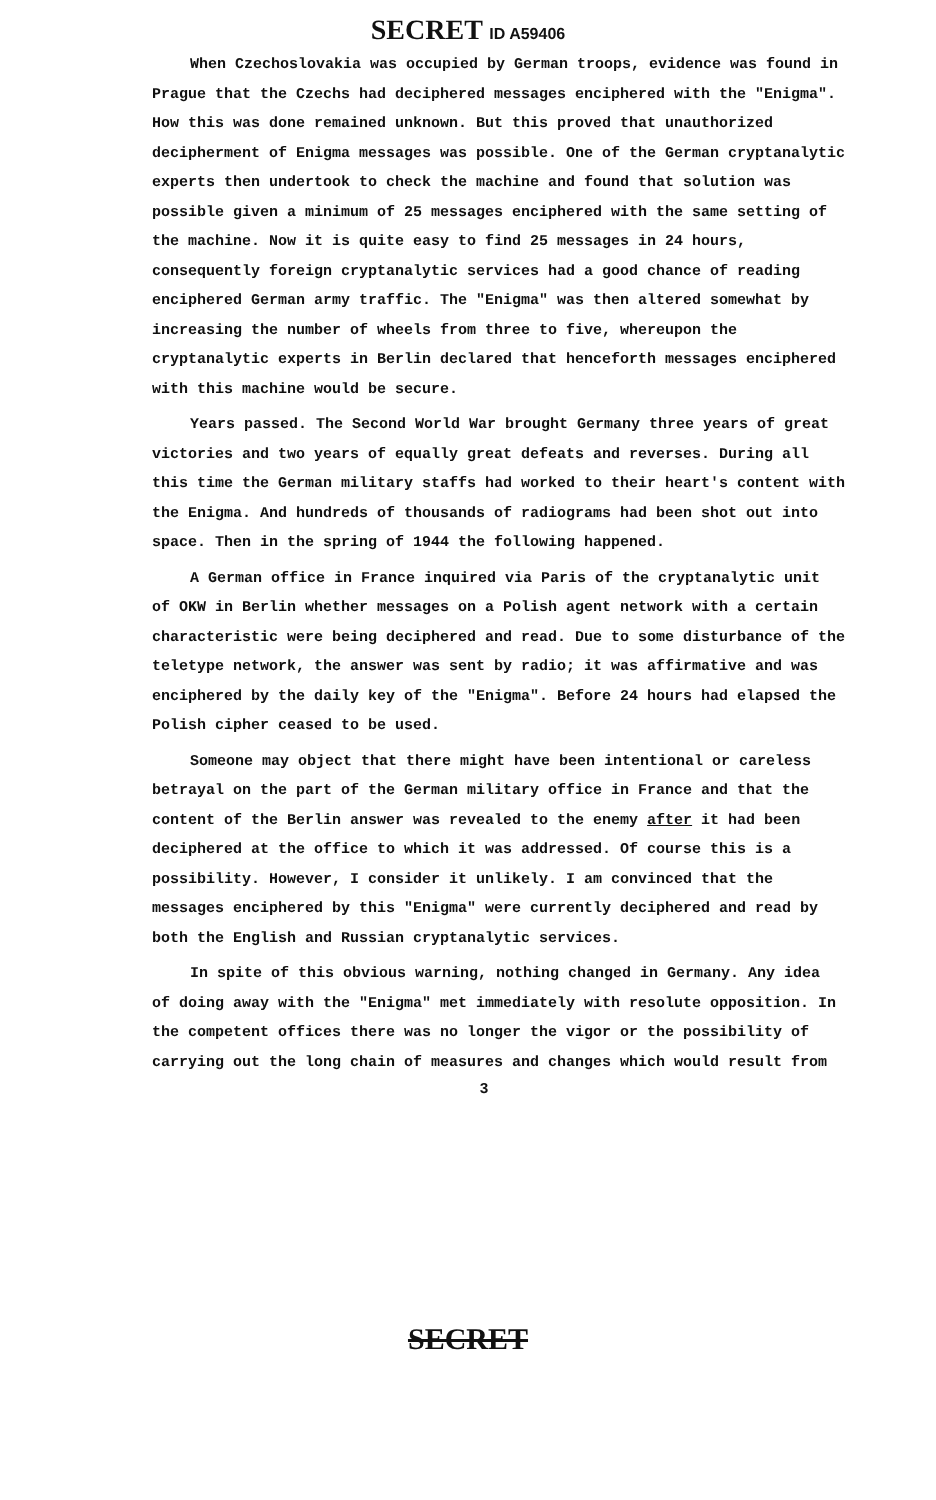SECRET ID A59406
When Czechoslovakia was occupied by German troops, evidence was found in Prague that the Czechs had deciphered messages enciphered with the "Enigma". How this was done remained unknown. But this proved that unauthorized decipherment of Enigma messages was possible. One of the German cryptanalytic experts then undertook to check the machine and found that solution was possible given a minimum of 25 messages enciphered with the same setting of the machine. Now it is quite easy to find 25 messages in 24 hours, consequently foreign cryptanalytic services had a good chance of reading enciphered German army traffic. The "Enigma" was then altered somewhat by increasing the number of wheels from three to five, whereupon the cryptanalytic experts in Berlin declared that henceforth messages enciphered with this machine would be secure.
Years passed. The Second World War brought Germany three years of great victories and two years of equally great defeats and reverses. During all this time the German military staffs had worked to their heart's content with the Enigma. And hundreds of thousands of radiograms had been shot out into space. Then in the spring of 1944 the following happened.
A German office in France inquired via Paris of the cryptanalytic unit of OKW in Berlin whether messages on a Polish agent network with a certain characteristic were being deciphered and read. Due to some disturbance of the teletype network, the answer was sent by radio; it was affirmative and was enciphered by the daily key of the "Enigma". Before 24 hours had elapsed the Polish cipher ceased to be used.
Someone may object that there might have been intentional or careless betrayal on the part of the German military office in France and that the content of the Berlin answer was revealed to the enemy after it had been deciphered at the office to which it was addressed. Of course this is a possibility. However, I consider it unlikely. I am convinced that the messages enciphered by this "Enigma" were currently deciphered and read by both the English and Russian cryptanalytic services.
In spite of this obvious warning, nothing changed in Germany. Any idea of doing away with the "Enigma" met immediately with resolute opposition. In the competent offices there was no longer the vigor or the possibility of carrying out the long chain of measures and changes which would result from
3
SECRET